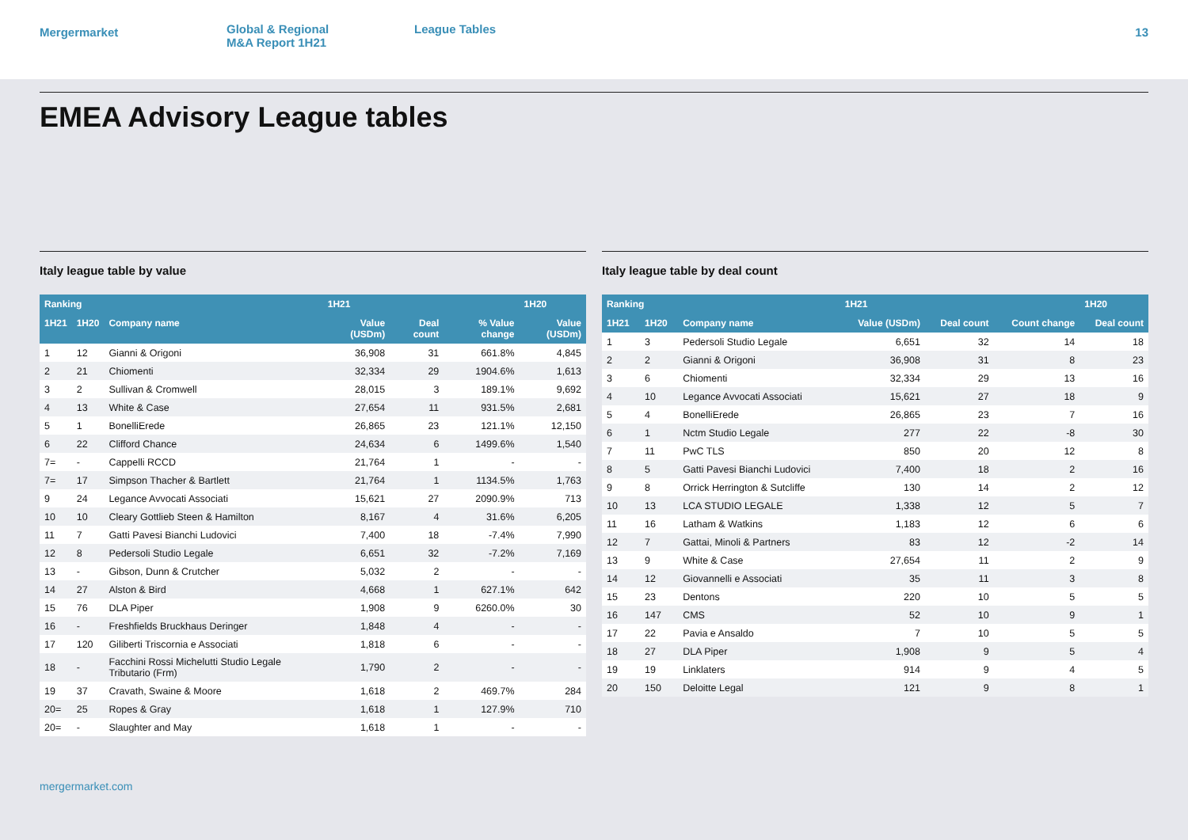Mergermarket
Global & Regional
M&A Report 1H21
League Tables
13
EMEA Advisory League tables
Italy league table by value
| Ranking | | | 1H21 | | | 1H20 |
| --- | --- | --- | --- | --- | --- | --- |
| 1H21 | 1H20 | Company name | Value (USDm) | Deal count | % Value change | Value (USDm) |
| 1 | 12 | Gianni & Origoni | 36,908 | 31 | 661.8% | 4,845 |
| 2 | 21 | Chiomenti | 32,334 | 29 | 1904.6% | 1,613 |
| 3 | 2 | Sullivan & Cromwell | 28,015 | 3 | 189.1% | 9,692 |
| 4 | 13 | White & Case | 27,654 | 11 | 931.5% | 2,681 |
| 5 | 1 | BonelliErede | 26,865 | 23 | 121.1% | 12,150 |
| 6 | 22 | Clifford Chance | 24,634 | 6 | 1499.6% | 1,540 |
| 7= | - | Cappelli RCCD | 21,764 | 1 | - | - |
| 7= | 17 | Simpson Thacher & Bartlett | 21,764 | 1 | 1134.5% | 1,763 |
| 9 | 24 | Legance Avvocati Associati | 15,621 | 27 | 2090.9% | 713 |
| 10 | 10 | Cleary Gottlieb Steen & Hamilton | 8,167 | 4 | 31.6% | 6,205 |
| 11 | 7 | Gatti Pavesi Bianchi Ludovici | 7,400 | 18 | -7.4% | 7,990 |
| 12 | 8 | Pedersoli Studio Legale | 6,651 | 32 | -7.2% | 7,169 |
| 13 | - | Gibson, Dunn & Crutcher | 5,032 | 2 | - | - |
| 14 | 27 | Alston & Bird | 4,668 | 1 | 627.1% | 642 |
| 15 | 76 | DLA Piper | 1,908 | 9 | 6260.0% | 30 |
| 16 | - | Freshfields Bruckhaus Deringer | 1,848 | 4 | - | - |
| 17 | 120 | Giliberti Triscornia e Associati | 1,818 | 6 | - | - |
| 18 | - | Facchini Rossi Michelutti Studio Legale Tributario (Frm) | 1,790 | 2 | - | - |
| 19 | 37 | Cravath, Swaine & Moore | 1,618 | 2 | 469.7% | 284 |
| 20= | 25 | Ropes & Gray | 1,618 | 1 | 127.9% | 710 |
| 20= | - | Slaughter and May | 1,618 | 1 | - | - |
Italy league table by deal count
| Ranking | | | 1H21 | | | 1H20 |
| --- | --- | --- | --- | --- | --- | --- |
| 1H21 | 1H20 | Company name | Value (USDm) | Deal count | Count change | Deal count |
| 1 | 3 | Pedersoli Studio Legale | 6,651 | 32 | 14 | 18 |
| 2 | 2 | Gianni & Origoni | 36,908 | 31 | 8 | 23 |
| 3 | 6 | Chiomenti | 32,334 | 29 | 13 | 16 |
| 4 | 10 | Legance Avvocati Associati | 15,621 | 27 | 18 | 9 |
| 5 | 4 | BonelliErede | 26,865 | 23 | 7 | 16 |
| 6 | 1 | Nctm Studio Legale | 277 | 22 | -8 | 30 |
| 7 | 11 | PwC TLS | 850 | 20 | 12 | 8 |
| 8 | 5 | Gatti Pavesi Bianchi Ludovici | 7,400 | 18 | 2 | 16 |
| 9 | 8 | Orrick Herrington & Sutcliffe | 130 | 14 | 2 | 12 |
| 10 | 13 | LCA STUDIO LEGALE | 1,338 | 12 | 5 | 7 |
| 11 | 16 | Latham & Watkins | 1,183 | 12 | 6 | 6 |
| 12 | 7 | Gattai, Minoli & Partners | 83 | 12 | -2 | 14 |
| 13 | 9 | White & Case | 27,654 | 11 | 2 | 9 |
| 14 | 12 | Giovannelli e Associati | 35 | 11 | 3 | 8 |
| 15 | 23 | Dentons | 220 | 10 | 5 | 5 |
| 16 | 147 | CMS | 52 | 10 | 9 | 1 |
| 17 | 22 | Pavia e Ansaldo | 7 | 10 | 5 | 5 |
| 18 | 27 | DLA Piper | 1,908 | 9 | 5 | 4 |
| 19 | 19 | Linklaters | 914 | 9 | 4 | 5 |
| 20 | 150 | Deloitte Legal | 121 | 9 | 8 | 1 |
mergermarket.com